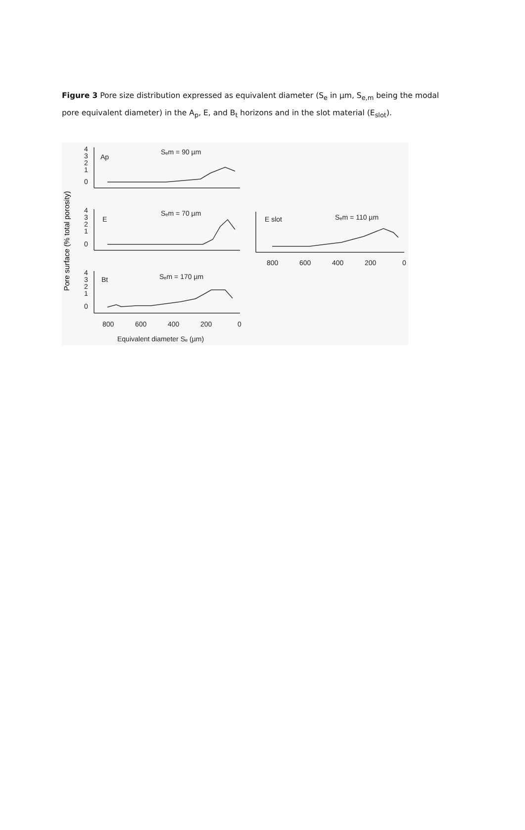Figure 3 Pore size distribution expressed as equivalent diameter (S<sub>e</sub> in µm, S<sub>e,m</sub> being the modal pore equivalent diameter) in the A<sub>p</sub>, E, and B<sub>t</sub> horizons and in the slot material (E<sub>slot</sub>).
Pore surface (% total porosity)
4
3
2
1
0
Ap
Sₑm = 90 µm
4
3
2
1
0
E
Sₑm = 70 µm
4
3
2
1
0
Bt
Sₑm = 170 µm
800
600
400
200
0
Equivalent diameter Sₑ (µm)
E slot
Sₑm = 110 µm
800
600
400
200
0